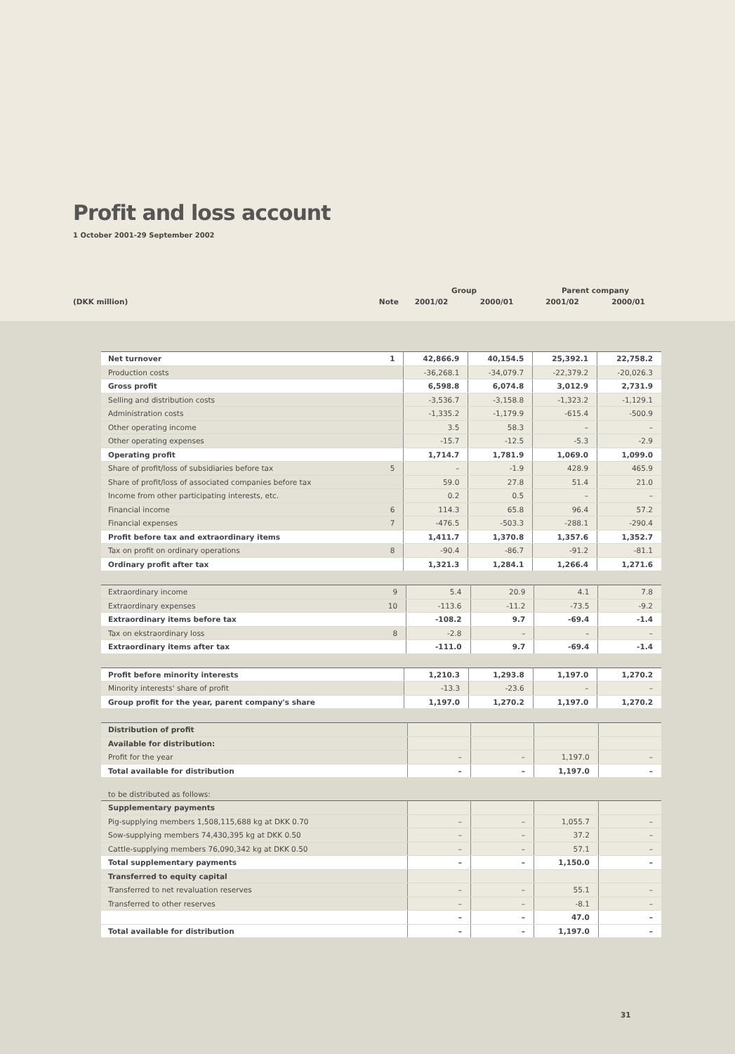Profit and loss account
1 October 2001-29 September 2002
| | | Group | | Parent company | |
| (DKK million) | Note | 2001/02 | 2000/01 | 2001/02 | 2000/01 |
| Net turnover | 1 | 42,866.9 | 40,154.5 | 25,392.1 | 22,758.2 |
| Production costs | | -36,268.1 | -34,079.7 | -22,379.2 | -20,026.3 |
| Gross profit | | 6,598.8 | 6,074.8 | 3,012.9 | 2,731.9 |
| Selling and distribution costs | | -3,536.7 | -3,158.8 | -1,323.2 | -1,129.1 |
| Administration costs | | -1,335.2 | -1,179.9 | -615.4 | -500.9 |
| Other operating income | | 3.5 | 58.3 | – | – |
| Other operating expenses | | -15.7 | -12.5 | -5.3 | -2.9 |
| Operating profit | | 1,714.7 | 1,781.9 | 1,069.0 | 1,099.0 |
| Share of profit/loss of subsidiaries before tax | 5 | – | -1.9 | 428.9 | 465.9 |
| Share of profit/loss of associated companies before tax | | 59.0 | 27.8 | 51.4 | 21.0 |
| Income from other participating interests, etc. | | 0.2 | 0.5 | – | – |
| Financial income | 6 | 114.3 | 65.8 | 96.4 | 57.2 |
| Financial expenses | 7 | -476.5 | -503.3 | -288.1 | -290.4 |
| Profit before tax and extraordinary items | | 1,411.7 | 1,370.8 | 1,357.6 | 1,352.7 |
| Tax on profit on ordinary operations | 8 | -90.4 | -86.7 | -91.2 | -81.1 |
| Ordinary profit after tax | | 1,321.3 | 1,284.1 | 1,266.4 | 1,271.6 |
| Extraordinary income | 9 | 5.4 | 20.9 | 4.1 | 7.8 |
| Extraordinary expenses | 10 | -113.6 | -11.2 | -73.5 | -9.2 |
| Extraordinary items before tax | | -108.2 | 9.7 | -69.4 | -1.4 |
| Tax on ekstraordinary loss | 8 | -2.8 | – | – | – |
| Extraordinary items after tax | | -111.0 | 9.7 | -69.4 | -1.4 |
| Profit before minority interests | | 1,210.3 | 1,293.8 | 1,197.0 | 1,270.2 |
| Minority interests' share of profit | | -13.3 | -23.6 | – | – |
| Group profit for the year, parent company's share | | 1,197.0 | 1,270.2 | 1,197.0 | 1,270.2 |
| Distribution of profit | | | | | |
| Available for distribution: | | | | | |
| Profit for the year | | – | – | 1,197.0 | – |
| Total available for distribution | | – | – | 1,197.0 | – |
to be distributed as follows:
| Supplementary payments | | | | | |
| Pig-supplying members 1,508,115,688 kg at DKK 0.70 | | – | – | 1,055.7 | – |
| Sow-supplying members 74,430,395 kg at DKK 0.50 | | – | – | 37.2 | – |
| Cattle-supplying members 76,090,342 kg at DKK 0.50 | | – | – | 57.1 | – |
| Total supplementary payments | | – | – | 1,150.0 | – |
| Transferred to equity capital | | | | | |
| Transferred to net revaluation reserves | | – | – | 55.1 | – |
| Transferred to other reserves | | – | – | -8.1 | – |
| | | – | – | 47.0 | – |
| Total available for distribution | | – | – | 1,197.0 | – |
31